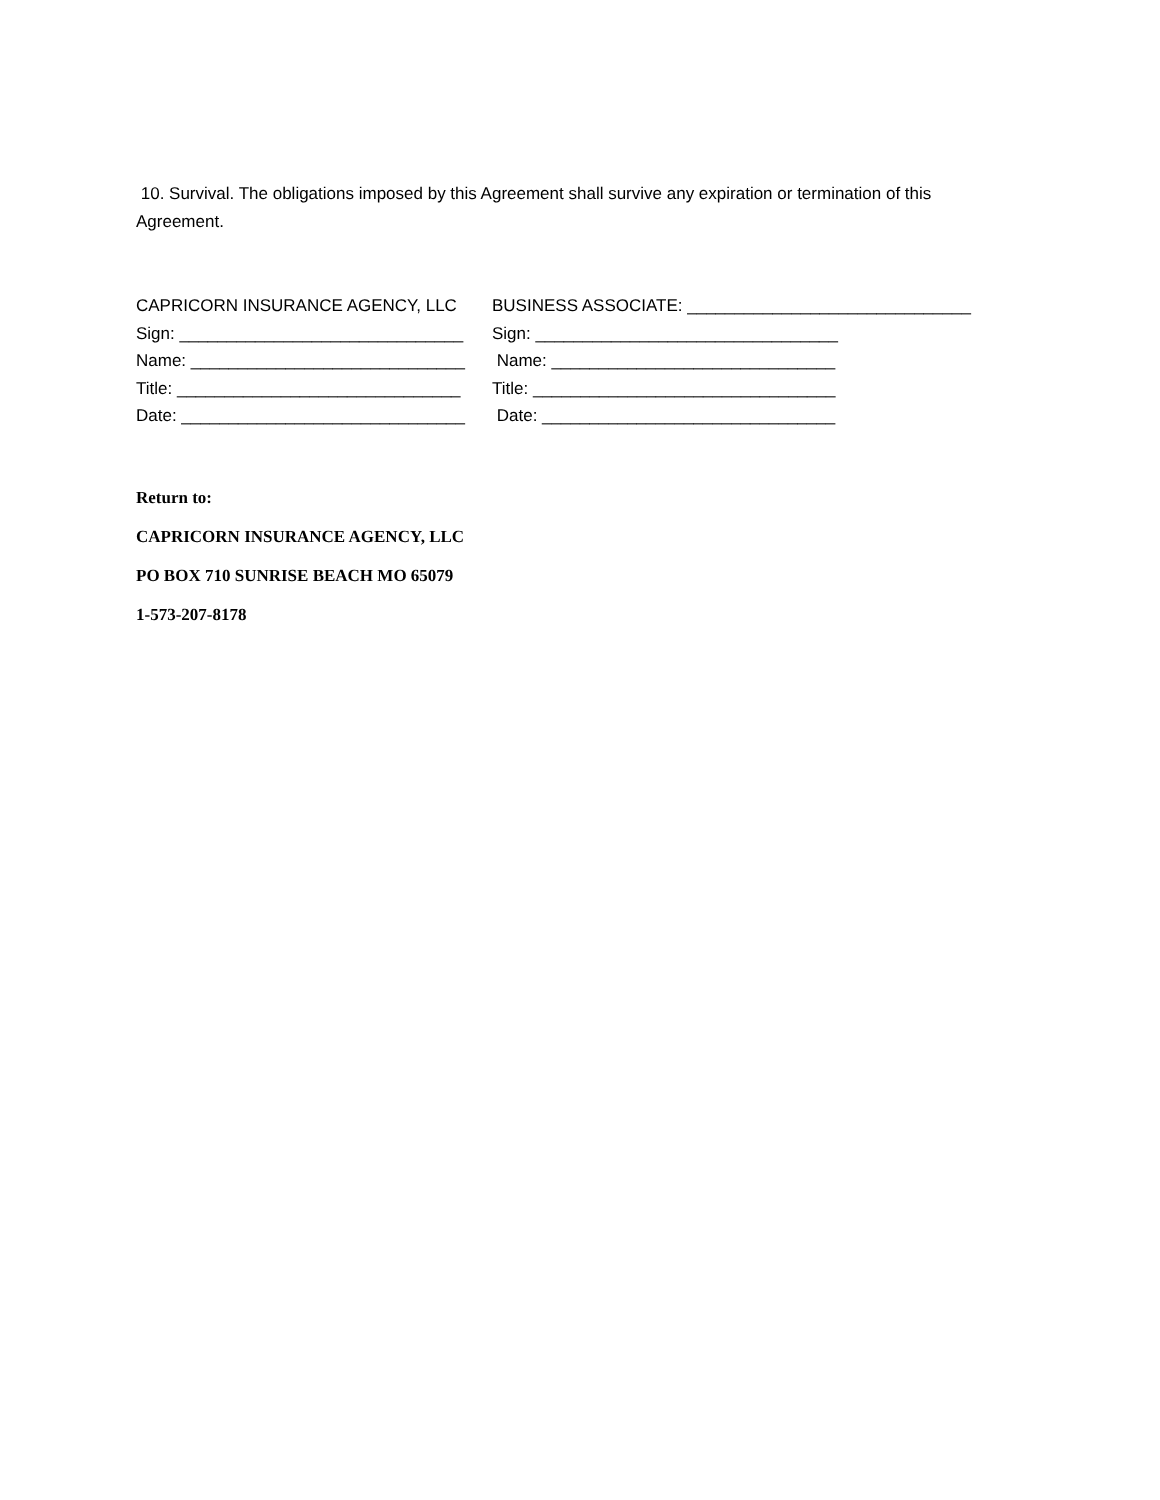10. Survival. The obligations imposed by this Agreement shall survive any expiration or termination of this Agreement.
CAPRICORN INSURANCE AGENCY, LLC BUSINESS ASSOCIATE: ______________________________
Sign: ______________________________ Sign: ________________________________
Name: _____________________________ Name: ______________________________
Title: ______________________________ Title: ________________________________
Date: ______________________________ Date: _______________________________
Return to:
CAPRICORN INSURANCE AGENCY, LLC
PO BOX 710 SUNRISE BEACH MO 65079
1-573-207-8178